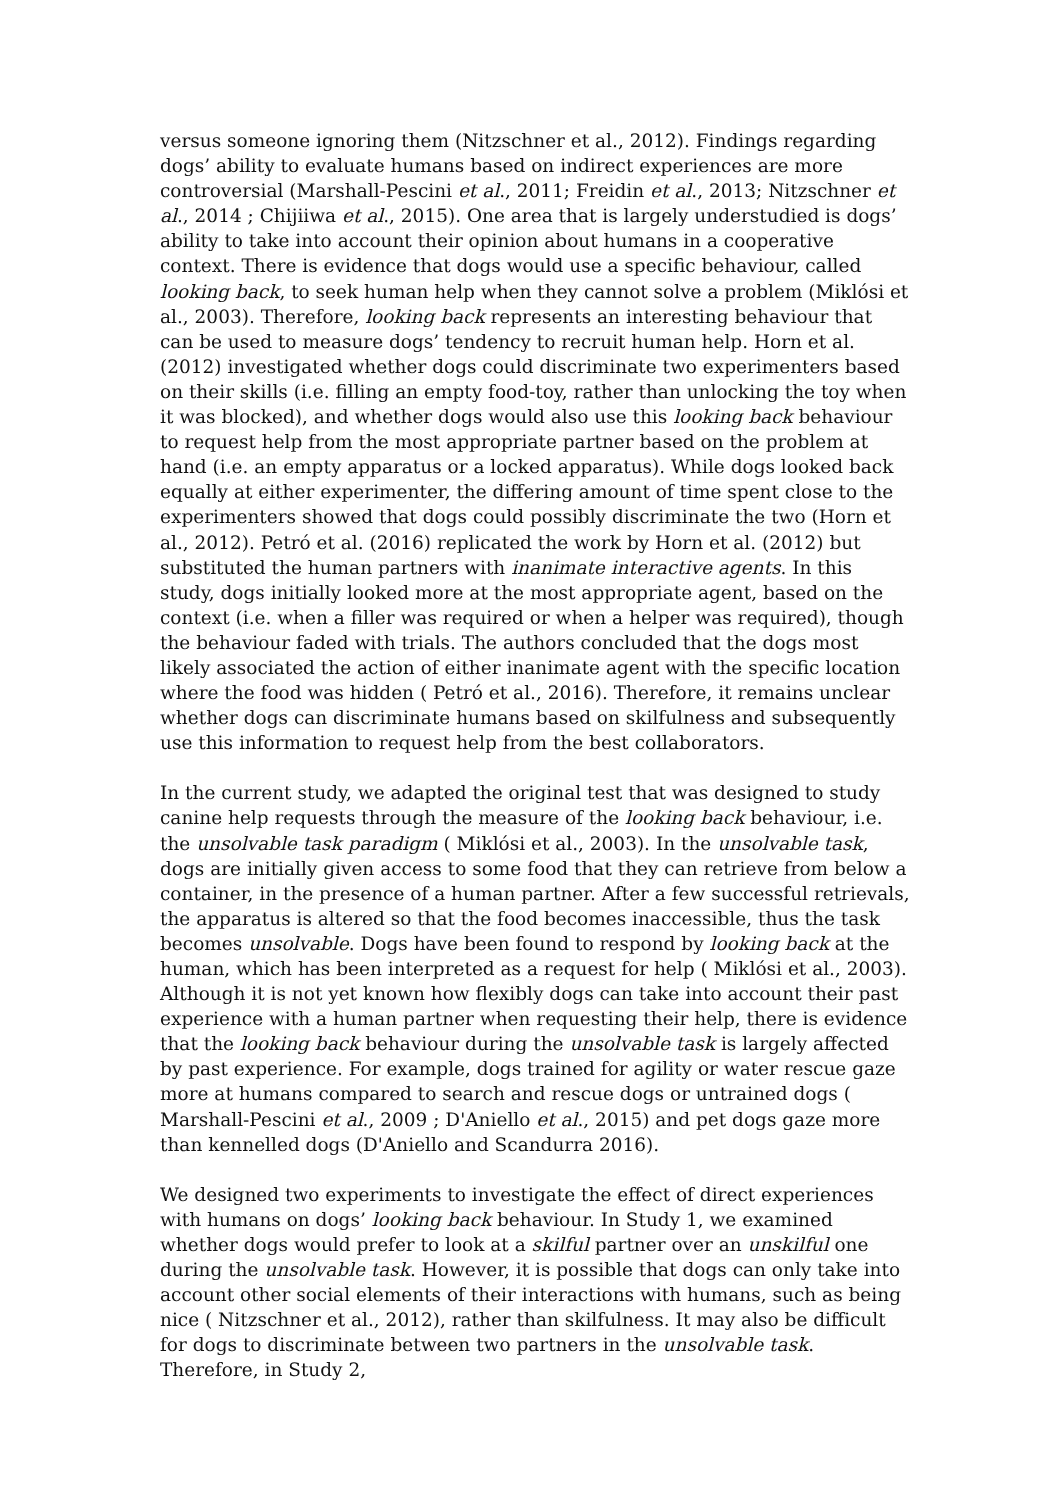versus someone ignoring them (Nitzschner et al., 2012). Findings regarding dogs’ ability to evaluate humans based on indirect experiences are more controversial (Marshall-Pescini et al., 2011; Freidin et al., 2013; Nitzschner et al., 2014 ; Chijiiwa et al., 2015). One area that is largely understudied is dogs’ ability to take into account their opinion about humans in a cooperative context. There is evidence that dogs would use a specific behaviour, called looking back, to seek human help when they cannot solve a problem (Miklósi et al., 2003). Therefore, looking back represents an interesting behaviour that can be used to measure dogs’ tendency to recruit human help. Horn et al. (2012) investigated whether dogs could discriminate two experimenters based on their skills (i.e. filling an empty food-toy, rather than unlocking the toy when it was blocked), and whether dogs would also use this looking back behaviour to request help from the most appropriate partner based on the problem at hand (i.e. an empty apparatus or a locked apparatus). While dogs looked back equally at either experimenter, the differing amount of time spent close to the experimenters showed that dogs could possibly discriminate the two (Horn et al., 2012). Petró et al. (2016) replicated the work by Horn et al. (2012) but substituted the human partners with inanimate interactive agents. In this study, dogs initially looked more at the most appropriate agent, based on the context (i.e. when a filler was required or when a helper was required), though the behaviour faded with trials. The authors concluded that the dogs most likely associated the action of either inanimate agent with the specific location where the food was hidden ( Petró et al., 2016). Therefore, it remains unclear whether dogs can discriminate humans based on skilfulness and subsequently use this information to request help from the best collaborators.
In the current study, we adapted the original test that was designed to study canine help requests through the measure of the looking back behaviour, i.e. the unsolvable task paradigm ( Miklósi et al., 2003). In the unsolvable task, dogs are initially given access to some food that they can retrieve from below a container, in the presence of a human partner. After a few successful retrievals, the apparatus is altered so that the food becomes inaccessible, thus the task becomes unsolvable. Dogs have been found to respond by looking back at the human, which has been interpreted as a request for help ( Miklósi et al., 2003). Although it is not yet known how flexibly dogs can take into account their past experience with a human partner when requesting their help, there is evidence that the looking back behaviour during the unsolvable task is largely affected by past experience. For example, dogs trained for agility or water rescue gaze more at humans compared to search and rescue dogs or untrained dogs ( Marshall-Pescini et al., 2009 ; D'Aniello et al., 2015) and pet dogs gaze more than kennelled dogs (D'Aniello and Scandurra 2016).
We designed two experiments to investigate the effect of direct experiences with humans on dogs’ looking back behaviour. In Study 1, we examined whether dogs would prefer to look at a skilful partner over an unskilful one during the unsolvable task. However, it is possible that dogs can only take into account other social elements of their interactions with humans, such as being nice ( Nitzschner et al., 2012), rather than skilfulness. It may also be difficult for dogs to discriminate between two partners in the unsolvable task. Therefore, in Study 2,